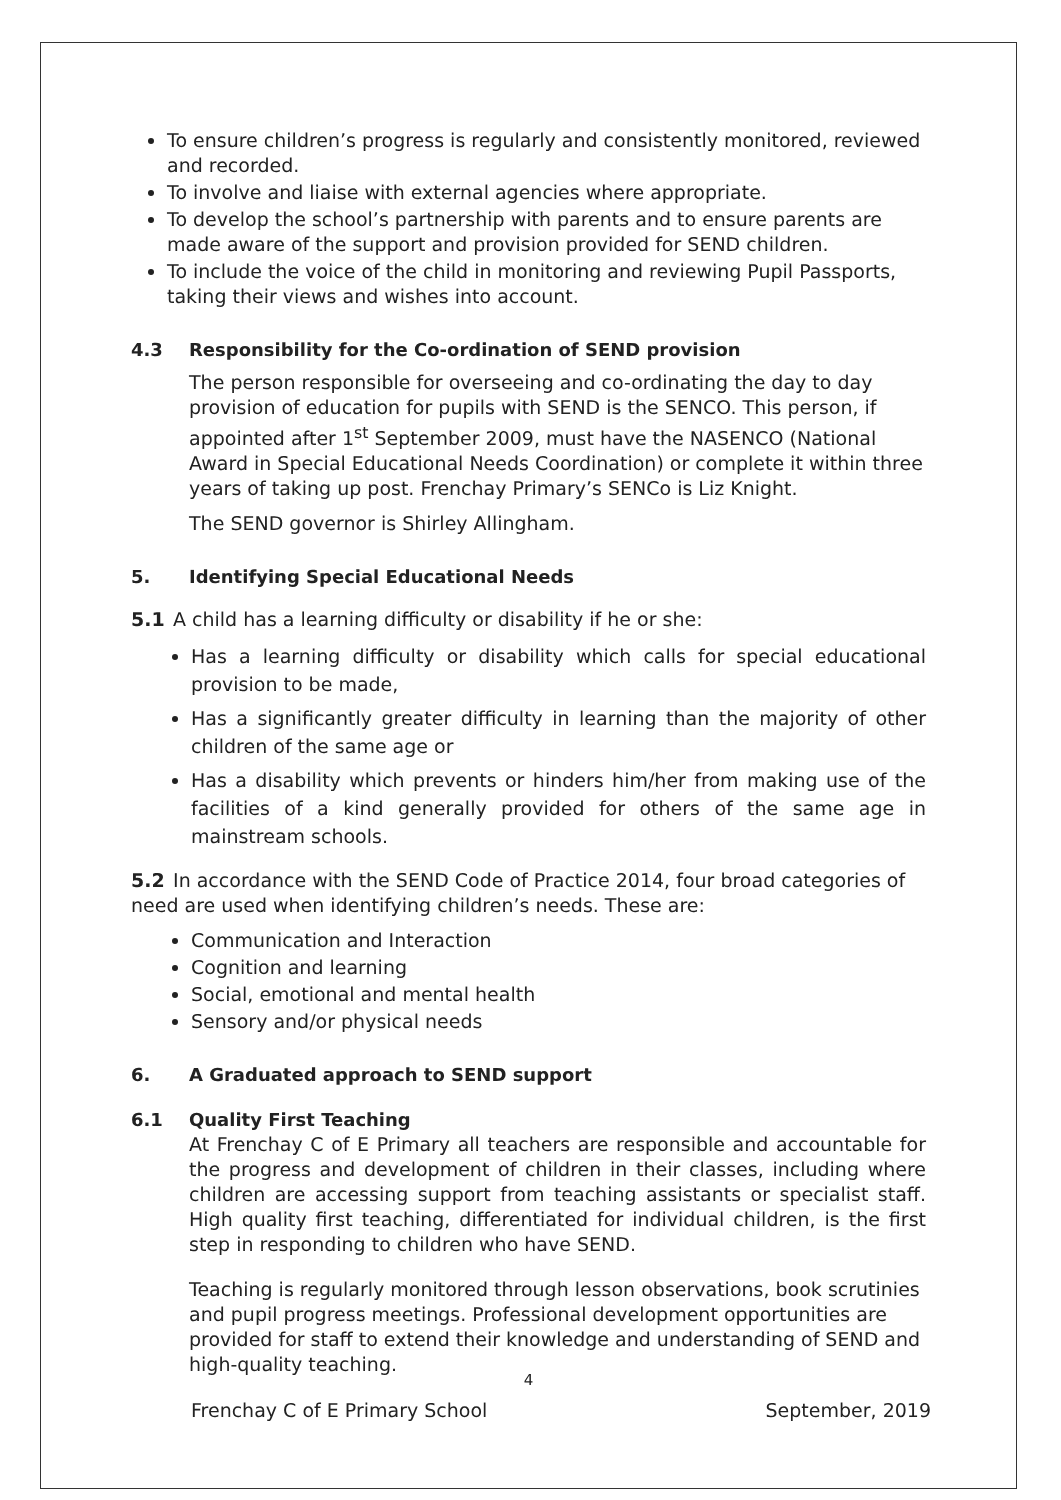To ensure children’s progress is regularly and consistently monitored, reviewed and recorded.
To involve and liaise with external agencies where appropriate.
To develop the school’s partnership with parents and to ensure parents are made aware of the support and provision provided for SEND children.
To include the voice of the child in monitoring and reviewing Pupil Passports, taking their views and wishes into account.
4.3 Responsibility for the Co-ordination of SEND provision
The person responsible for overseeing and co-ordinating the day to day provision of education for pupils with SEND is the SENCO. This person, if appointed after 1<sup>st</sup> September 2009, must have the NASENCO (National Award in Special Educational Needs Coordination) or complete it within three years of taking up post. Frenchay Primary’s SENCo is Liz Knight.
The SEND governor is Shirley Allingham.
5. Identifying Special Educational Needs
5.1 A child has a learning difficulty or disability if he or she:
Has a learning difficulty or disability which calls for special educational provision to be made,
Has a significantly greater difficulty in learning than the majority of other children of the same age or
Has a disability which prevents or hinders him/her from making use of the facilities of a kind generally provided for others of the same age in mainstream schools.
5.2 In accordance with the SEND Code of Practice 2014, four broad categories of need are used when identifying children’s needs. These are:
Communication and Interaction
Cognition and learning
Social, emotional and mental health
Sensory and/or physical needs
6. A Graduated approach to SEND support
6.1 Quality First Teaching
At Frenchay C of E Primary all teachers are responsible and accountable for the progress and development of children in their classes, including where children are accessing support from teaching assistants or specialist staff. High quality first teaching, differentiated for individual children, is the first step in responding to children who have SEND.
Teaching is regularly monitored through lesson observations, book scrutinies and pupil progress meetings. Professional development opportunities are provided for staff to extend their knowledge and understanding of SEND and high-quality teaching.
4
Frenchay C of E Primary School September, 2019